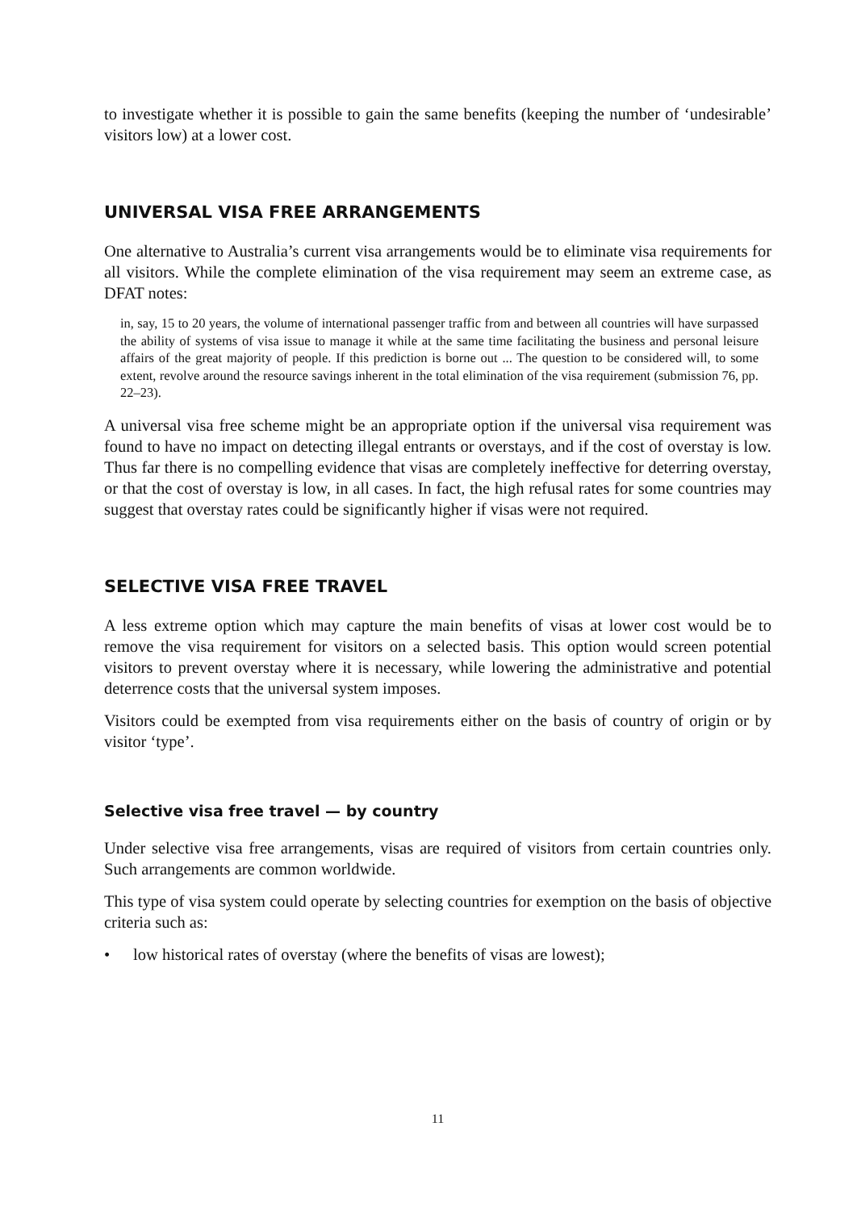to investigate whether it is possible to gain the same benefits (keeping the number of ‘undesirable’ visitors low) at a lower cost.
UNIVERSAL VISA FREE ARRANGEMENTS
One alternative to Australia’s current visa arrangements would be to eliminate visa requirements for all visitors. While the complete elimination of the visa requirement may seem an extreme case, as DFAT notes:
in, say, 15 to 20 years, the volume of international passenger traffic from and between all countries will have surpassed the ability of systems of visa issue to manage it while at the same time facilitating the business and personal leisure affairs of the great majority of people. If this prediction is borne out ... The question to be considered will, to some extent, revolve around the resource savings inherent in the total elimination of the visa requirement (submission 76, pp. 22–23).
A universal visa free scheme might be an appropriate option if the universal visa requirement was found to have no impact on detecting illegal entrants or overstays, and if the cost of overstay is low. Thus far there is no compelling evidence that visas are completely ineffective for deterring overstay, or that the cost of overstay is low, in all cases. In fact, the high refusal rates for some countries may suggest that overstay rates could be significantly higher if visas were not required.
SELECTIVE VISA FREE TRAVEL
A less extreme option which may capture the main benefits of visas at lower cost would be to remove the visa requirement for visitors on a selected basis. This option would screen potential visitors to prevent overstay where it is necessary, while lowering the administrative and potential deterrence costs that the universal system imposes.
Visitors could be exempted from visa requirements either on the basis of country of origin or by visitor ‘type’.
Selective visa free travel — by country
Under selective visa free arrangements, visas are required of visitors from certain countries only. Such arrangements are common worldwide.
This type of visa system could operate by selecting countries for exemption on the basis of objective criteria such as:
• low historical rates of overstay (where the benefits of visas are lowest);
11